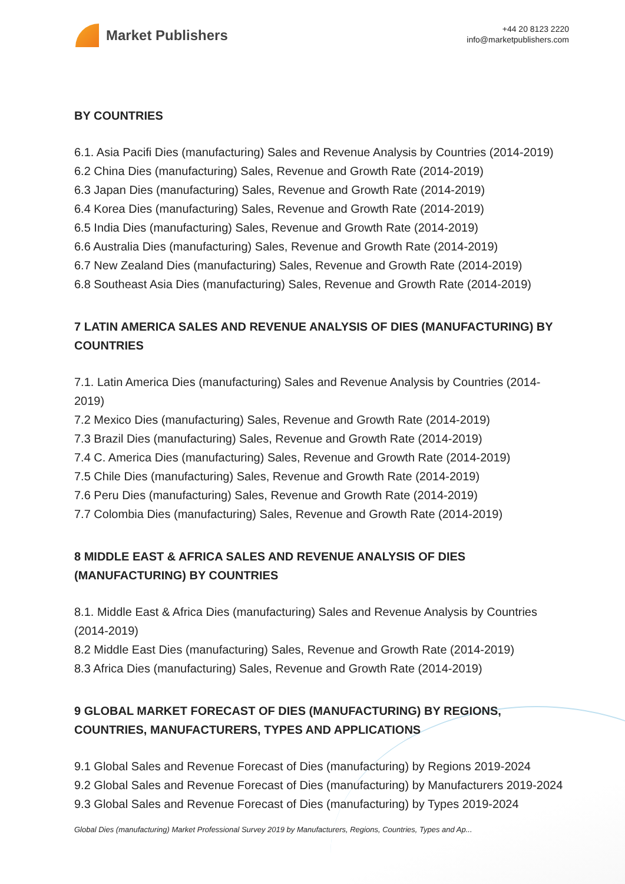Market Publishers
+44 20 8123 2220
info@marketpublishers.com
BY COUNTRIES
6.1. Asia Pacifi Dies (manufacturing) Sales and Revenue Analysis by Countries (2014-2019)
6.2 China Dies (manufacturing) Sales, Revenue and Growth Rate (2014-2019)
6.3 Japan Dies (manufacturing) Sales, Revenue and Growth Rate (2014-2019)
6.4 Korea Dies (manufacturing) Sales, Revenue and Growth Rate (2014-2019)
6.5 India Dies (manufacturing) Sales, Revenue and Growth Rate (2014-2019)
6.6 Australia Dies (manufacturing) Sales, Revenue and Growth Rate (2014-2019)
6.7 New Zealand Dies (manufacturing) Sales, Revenue and Growth Rate (2014-2019)
6.8 Southeast Asia Dies (manufacturing) Sales, Revenue and Growth Rate (2014-2019)
7 LATIN AMERICA SALES AND REVENUE ANALYSIS OF DIES (MANUFACTURING) BY COUNTRIES
7.1. Latin America Dies (manufacturing) Sales and Revenue Analysis by Countries (2014-2019)
7.2 Mexico Dies (manufacturing) Sales, Revenue and Growth Rate (2014-2019)
7.3 Brazil Dies (manufacturing) Sales, Revenue and Growth Rate (2014-2019)
7.4 C. America Dies (manufacturing) Sales, Revenue and Growth Rate (2014-2019)
7.5 Chile Dies (manufacturing) Sales, Revenue and Growth Rate (2014-2019)
7.6 Peru Dies (manufacturing) Sales, Revenue and Growth Rate (2014-2019)
7.7 Colombia Dies (manufacturing) Sales, Revenue and Growth Rate (2014-2019)
8 MIDDLE EAST & AFRICA SALES AND REVENUE ANALYSIS OF DIES (MANUFACTURING) BY COUNTRIES
8.1. Middle East & Africa Dies (manufacturing) Sales and Revenue Analysis by Countries (2014-2019)
8.2 Middle East Dies (manufacturing) Sales, Revenue and Growth Rate (2014-2019)
8.3 Africa Dies (manufacturing) Sales, Revenue and Growth Rate (2014-2019)
9 GLOBAL MARKET FORECAST OF DIES (MANUFACTURING) BY REGIONS, COUNTRIES, MANUFACTURERS, TYPES AND APPLICATIONS
9.1 Global Sales and Revenue Forecast of Dies (manufacturing) by Regions 2019-2024
9.2 Global Sales and Revenue Forecast of Dies (manufacturing) by Manufacturers 2019-2024
9.3 Global Sales and Revenue Forecast of Dies (manufacturing) by Types 2019-2024
Global Dies (manufacturing) Market Professional Survey 2019 by Manufacturers, Regions, Countries, Types and Ap...